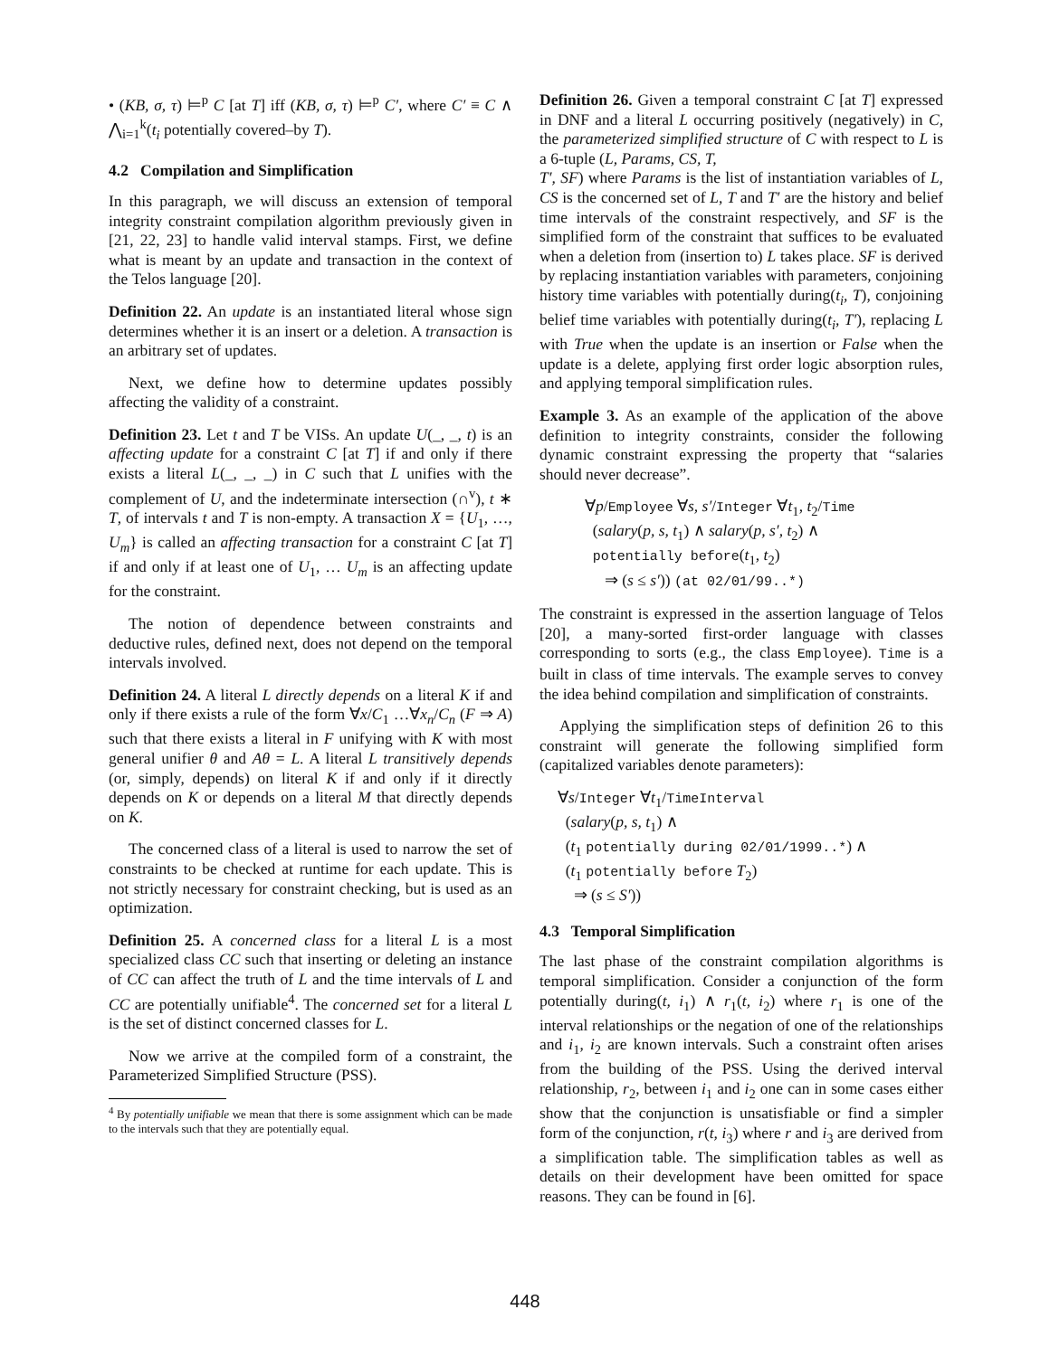• (KB, σ, τ) ⊨<sup>p</sup> C [at T] iff (KB, σ, τ) ⊨<sup>p</sup> C′, where C′ ≡ C ∧ ⋀<sub>i=1</sub><sup>k</sup>(t<sub>i</sub> potentially covered–by T).
4.2 Compilation and Simplification
In this paragraph, we will discuss an extension of temporal integrity constraint compilation algorithm previously given in [21, 22, 23] to handle valid interval stamps. First, we define what is meant by an update and transaction in the context of the Telos language [20].
Definition 22. An update is an instantiated literal whose sign determines whether it is an insert or a deletion. A transaction is an arbitrary set of updates.
Next, we define how to determine updates possibly affecting the validity of a constraint.
Definition 23. Let t and T be VISs. An update U(_, _, t) is an affecting update for a constraint C [at T] if and only if there exists a literal L(_, _, _) in C such that L unifies with the complement of U, and the indeterminate intersection (∩<sup>v</sup>), t ∗ T, of intervals t and T is non-empty. A transaction X = {U<sub>1</sub>, …, U<sub>m</sub>} is called an affecting transaction for a constraint C [at T] if and only if at least one of U<sub>1</sub>, … U<sub>m</sub> is an affecting update for the constraint.
The notion of dependence between constraints and deductive rules, defined next, does not depend on the temporal intervals involved.
Definition 24. A literal L directly depends on a literal K if and only if there exists a rule of the form ∀x/C<sub>1</sub> …∀x<sub>n</sub>/C<sub>n</sub> (F ⇒ A) such that there exists a literal in F unifying with K with most general unifier θ and Aθ = L. A literal L transitively depends (or, simply, depends) on literal K if and only if it directly depends on K or depends on a literal M that directly depends on K.
The concerned class of a literal is used to narrow the set of constraints to be checked at runtime for each update. This is not strictly necessary for constraint checking, but is used as an optimization.
Definition 25. A concerned class for a literal L is a most specialized class CC such that inserting or deleting an instance of CC can affect the truth of L and the time intervals of L and CC are potentially unifiable<sup>4</sup>. The concerned set for a literal L is the set of distinct concerned classes for L.
Now we arrive at the compiled form of a constraint, the Parameterized Simplified Structure (PSS).
<sup>4</sup> By potentially unifiable we mean that there is some assignment which can be made to the intervals such that they are potentially equal.
Definition 26. Given a temporal constraint C [at T] expressed in DNF and a literal L occurring positively (negatively) in C, the parameterized simplified structure of C with respect to L is a 6-tuple (L, Params, CS, T,
T′, SF) where Params is the list of instantiation variables of L, CS is the concerned set of L, T and T′ are the history and belief time intervals of the constraint respectively, and SF is the simplified form of the constraint that suffices to be evaluated when a deletion from (insertion to) L takes place. SF is derived by replacing instantiation variables with parameters, conjoining history time variables with potentially during(t<sub>i</sub>, T), conjoining belief time variables with potentially during(t<sub>i</sub>, T′), replacing L with True when the update is an insertion or False when the update is a delete, applying first order logic absorption rules, and applying temporal simplification rules.
Example 3. As an example of the application of the above definition to integrity constraints, consider the following dynamic constraint expressing the property that “salaries should never decrease”.
∀p/Employee ∀s, s′/Integer ∀t<sub>1</sub>, t<sub>2</sub>/Time
(salary(p, s, t<sub>1</sub>) ∧ salary(p, s′, t<sub>2</sub>) ∧
potentially before(t<sub>1</sub>, t<sub>2</sub>)
⇒ (s ≤ s′)) (at 02/01/99..*)
The constraint is expressed in the assertion language of Telos [20], a many-sorted first-order language with classes corresponding to sorts (e.g., the class Employee). Time is a built in class of time intervals. The example serves to convey the idea behind compilation and simplification of constraints.
Applying the simplification steps of definition 26 to this constraint will generate the following simplified form (capitalized variables denote parameters):
∀s/Integer ∀t<sub>1</sub>/TimeInterval
(salary(p, s, t<sub>1</sub>) ∧
(t<sub>1</sub> potentially during 02/01/1999..*) ∧
(t<sub>1</sub> potentially before T<sub>2</sub>)
⇒ (s ≤ S′))
4.3 Temporal Simplification
The last phase of the constraint compilation algorithms is temporal simplification. Consider a conjunction of the form potentially during(t, i<sub>1</sub>) ∧ r<sub>1</sub>(t, i<sub>2</sub>) where r<sub>1</sub> is one of the interval relationships or the negation of one of the relationships and i<sub>1</sub>, i<sub>2</sub> are known intervals. Such a constraint often arises from the building of the PSS. Using the derived interval relationship, r<sub>2</sub>, between i<sub>1</sub> and i<sub>2</sub> one can in some cases either show that the conjunction is unsatisfiable or find a simpler form of the conjunction, r(t, i<sub>3</sub>) where r and i<sub>3</sub> are derived from a simplification table. The simplification tables as well as details on their development have been omitted for space reasons. They can be found in [6].
448